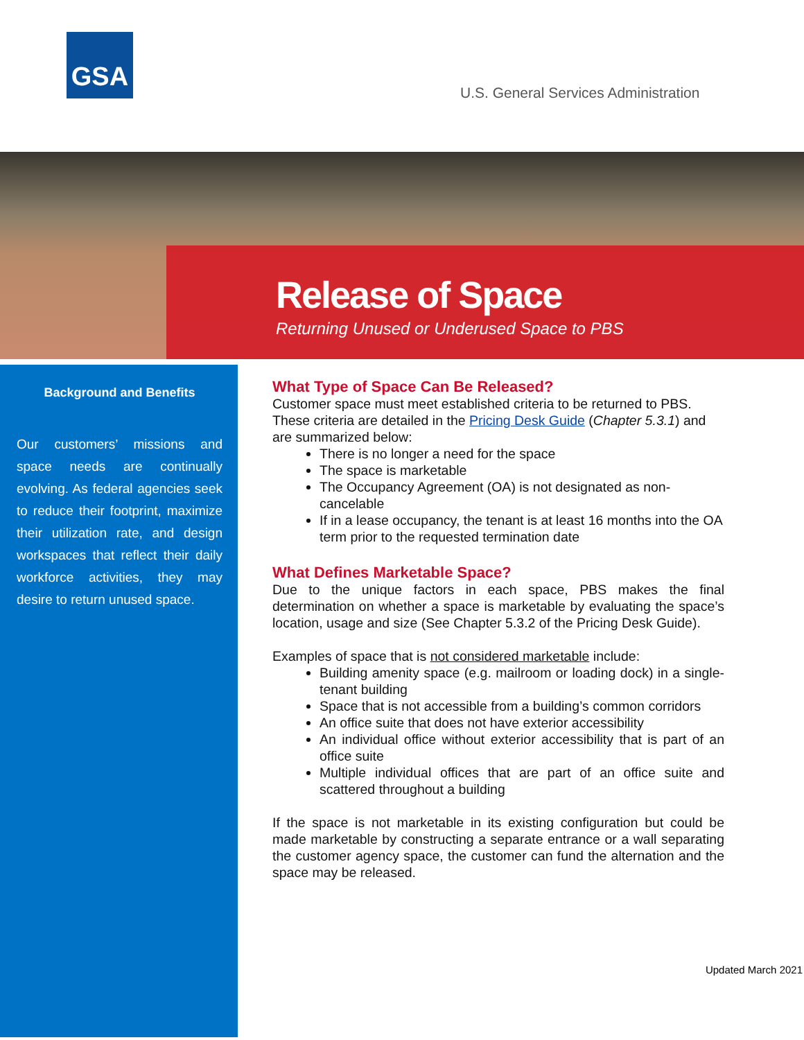GSA
U.S. General Services Administration
Release of Space
Returning Unused or Underused Space to PBS
Background and Benefits
Our customers’ missions and space needs are continually evolving. As federal agencies seek to reduce their footprint, maximize their utilization rate, and design workspaces that reflect their daily workforce activities, they may desire to return unused space.
What Type of Space Can Be Released?
Customer space must meet established criteria to be returned to PBS. These criteria are detailed in the Pricing Desk Guide (Chapter 5.3.1) and are summarized below:
There is no longer a need for the space
The space is marketable
The Occupancy Agreement (OA) is not designated as non-cancelable
If in a lease occupancy, the tenant is at least 16 months into the OA term prior to the requested termination date
What Defines Marketable Space?
Due to the unique factors in each space, PBS makes the final determination on whether a space is marketable by evaluating the space’s location, usage and size (See Chapter 5.3.2 of the Pricing Desk Guide).
Examples of space that is not considered marketable include:
Building amenity space (e.g. mailroom or loading dock) in a single-tenant building
Space that is not accessible from a building’s common corridors
An office suite that does not have exterior accessibility
An individual office without exterior accessibility that is part of an office suite
Multiple individual offices that are part of an office suite and scattered throughout a building
If the space is not marketable in its existing configuration but could be made marketable by constructing a separate entrance or a wall separating the customer agency space, the customer can fund the alternation and the space may be released.
Updated March 2021